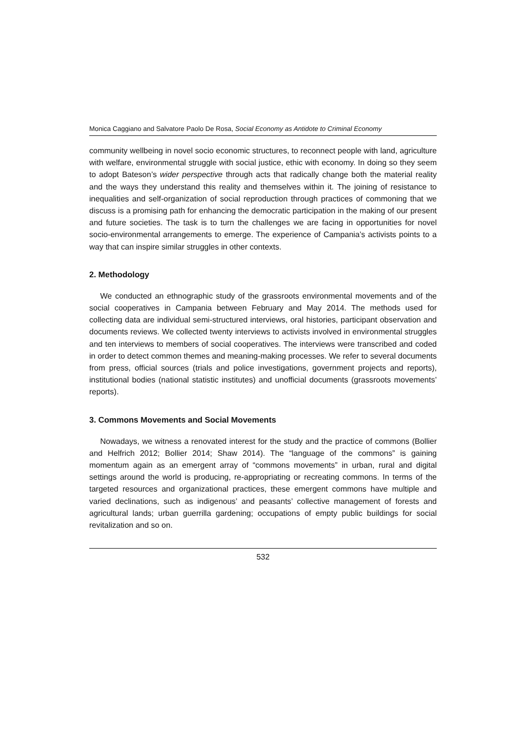Monica Caggiano and Salvatore Paolo De Rosa, Social Economy as Antidote to Criminal Economy
community wellbeing in novel socio economic structures, to reconnect people with land, agriculture with welfare, environmental struggle with social justice, ethic with economy. In doing so they seem to adopt Bateson’s wider perspective through acts that radically change both the material reality and the ways they understand this reality and themselves within it. The joining of resistance to inequalities and self-organization of social reproduction through practices of commoning that we discuss is a promising path for enhancing the democratic participation in the making of our present and future societies. The task is to turn the challenges we are facing in opportunities for novel socio-environmental arrangements to emerge. The experience of Campania’s activists points to a way that can inspire similar struggles in other contexts.
2. Methodology
We conducted an ethnographic study of the grassroots environmental movements and of the social cooperatives in Campania between February and May 2014. The methods used for collecting data are individual semi-structured interviews, oral histories, participant observation and documents reviews. We collected twenty interviews to activists involved in environmental struggles and ten interviews to members of social cooperatives. The interviews were transcribed and coded in order to detect common themes and meaning-making processes. We refer to several documents from press, official sources (trials and police investigations, government projects and reports), institutional bodies (national statistic institutes) and unofficial documents (grassroots movements’ reports).
3. Commons Movements and Social Movements
Nowadays, we witness a renovated interest for the study and the practice of commons (Bollier and Helfrich 2012; Bollier 2014; Shaw 2014). The “language of the commons” is gaining momentum again as an emergent array of “commons movements” in urban, rural and digital settings around the world is producing, re-appropriating or recreating commons. In terms of the targeted resources and organizational practices, these emergent commons have multiple and varied declinations, such as indigenous’ and peasants’ collective management of forests and agricultural lands; urban guerrilla gardening; occupations of empty public buildings for social revitalization and so on.
532